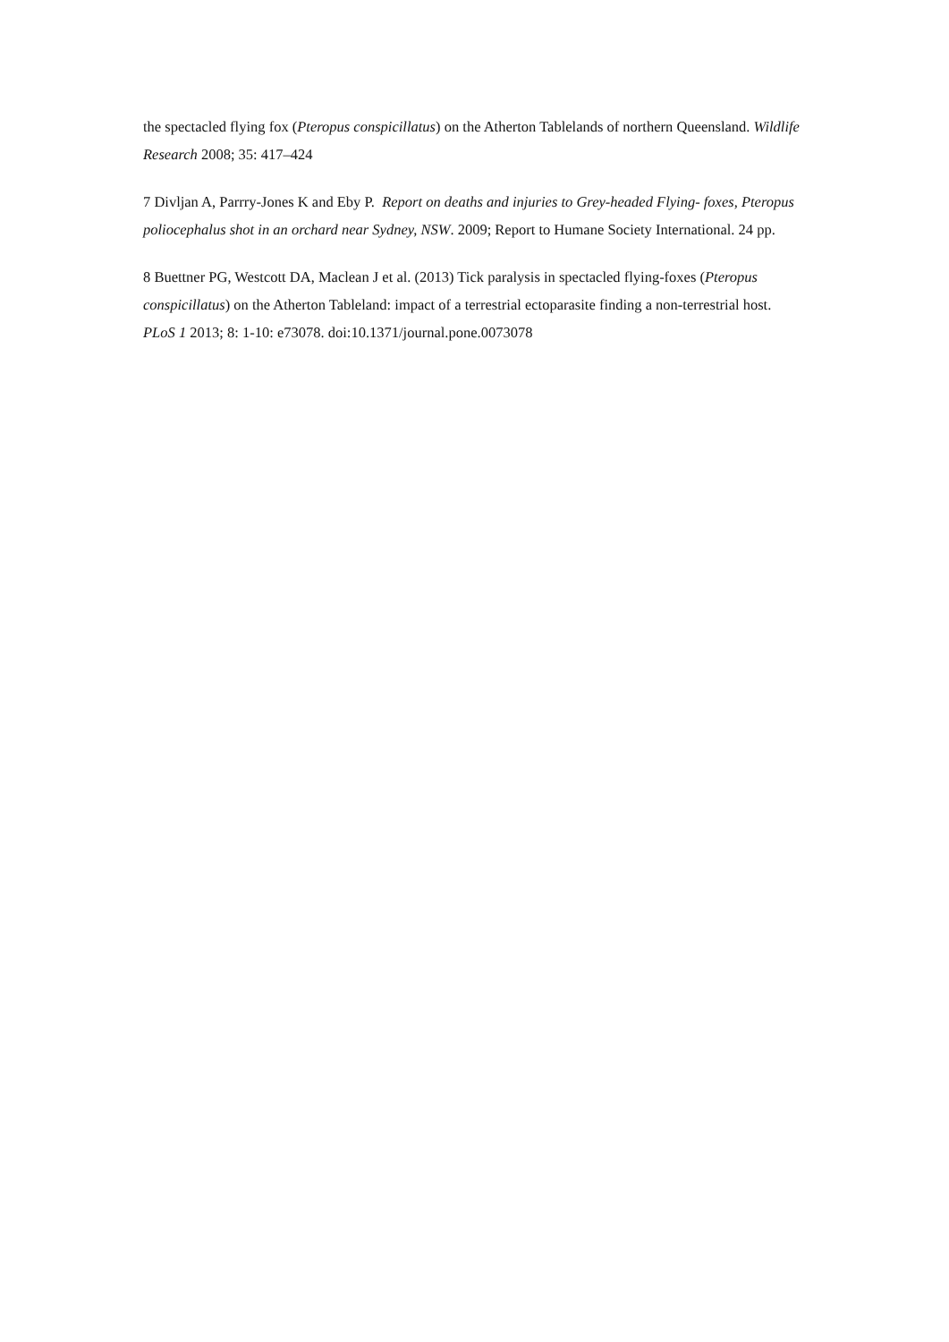the spectacled flying fox (Pteropus conspicillatus) on the Atherton Tablelands of northern Queensland. Wildlife Research 2008; 35: 417–424
7 Divljan A, Parrry-Jones K and Eby P. Report on deaths and injuries to Grey-headed Flying- foxes, Pteropus poliocephalus shot in an orchard near Sydney, NSW. 2009; Report to Humane Society International. 24 pp.
8 Buettner PG, Westcott DA, Maclean J et al. (2013) Tick paralysis in spectacled flying-foxes (Pteropus conspicillatus) on the Atherton Tableland: impact of a terrestrial ectoparasite finding a non-terrestrial host. PLoS 1 2013; 8: 1-10: e73078. doi:10.1371/journal.pone.0073078